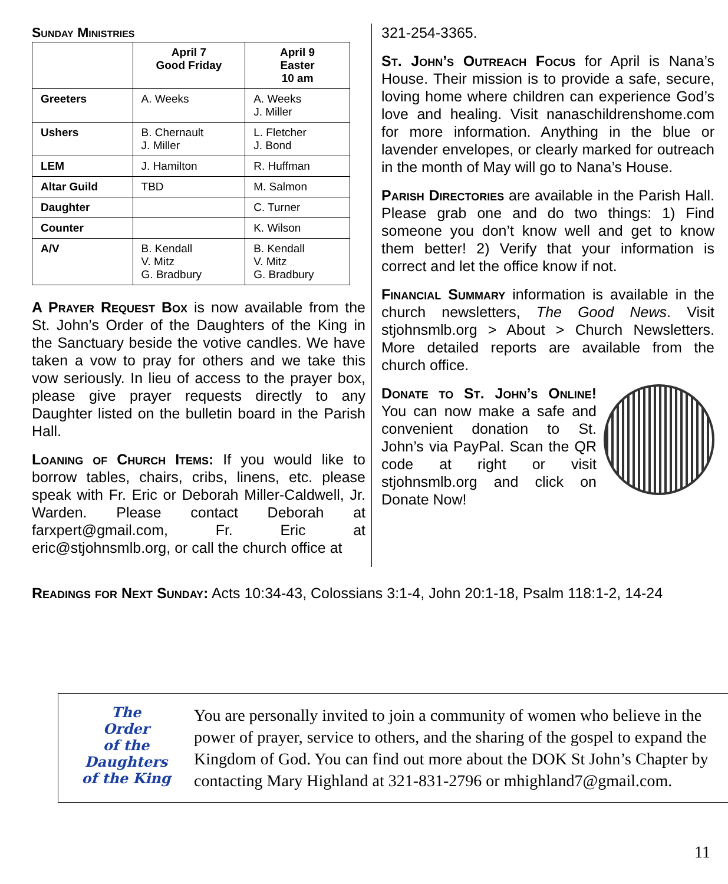Sunday Ministries
| | April 7 Good Friday | April 9 Easter 10 am |
| --- | --- | --- |
| Greeters | A. Weeks | A. Weeks J. Miller |
| Ushers | B. Chernault J. Miller | L. Fletcher J. Bond |
| LEM | J. Hamilton | R. Huffman |
| Altar Guild | TBD | M. Salmon |
| Daughter | | C. Turner |
| Counter | | K. Wilson |
| A/V | B. Kendall V. Mitz G. Bradbury | B. Kendall V. Mitz G. Bradbury |
A Prayer Request Box is now available from the St. John’s Order of the Daughters of the King in the Sanctuary beside the votive candles. We have taken a vow to pray for others and we take this vow seriously. In lieu of access to the prayer box, please give prayer requests directly to any Daughter listed on the bulletin board in the Parish Hall.
Loaning of Church Items: If you would like to borrow tables, chairs, cribs, linens, etc. please speak with Fr. Eric or Deborah Miller-Caldwell, Jr. Warden. Please contact Deborah at farxpert@gmail.com, Fr. Eric at eric@stjohnsmlb.org, or call the church office at
321-254-3365.
St. John’s Outreach Focus for April is Nana’s House. Their mission is to provide a safe, secure, loving home where children can experience God’s love and healing. Visit nanaschildrenshome.com for more information. Anything in the blue or lavender envelopes, or clearly marked for outreach in the month of May will go to Nana’s House.
Parish Directories are available in the Parish Hall. Please grab one and do two things: 1) Find someone you don’t know well and get to know them better! 2) Verify that your information is correct and let the office know if not.
Financial Summary information is available in the church newsletters, The Good News. Visit stjohnsmlb.org > About > Church Newsletters. More detailed reports are available from the church office.
Donate to St. John’s Online! You can now make a safe and convenient donation to St. John’s via PayPal. Scan the QR code at right or visit stjohnsmlb.org and click on Donate Now!
Readings for Next Sunday: Acts 10:34-43, Colossians 3:1-4, John 20:1-18, Psalm 118:1-2, 14-24
The
Order
of the
Daughters
of the King
You are personally invited to join a community of women who believe in the power of prayer, service to others, and the sharing of the gospel to expand the Kingdom of God. You can find out more about the DOK St John’s Chapter by contacting Mary Highland at 321-831-2796 or mhighland7@gmail.com.
11